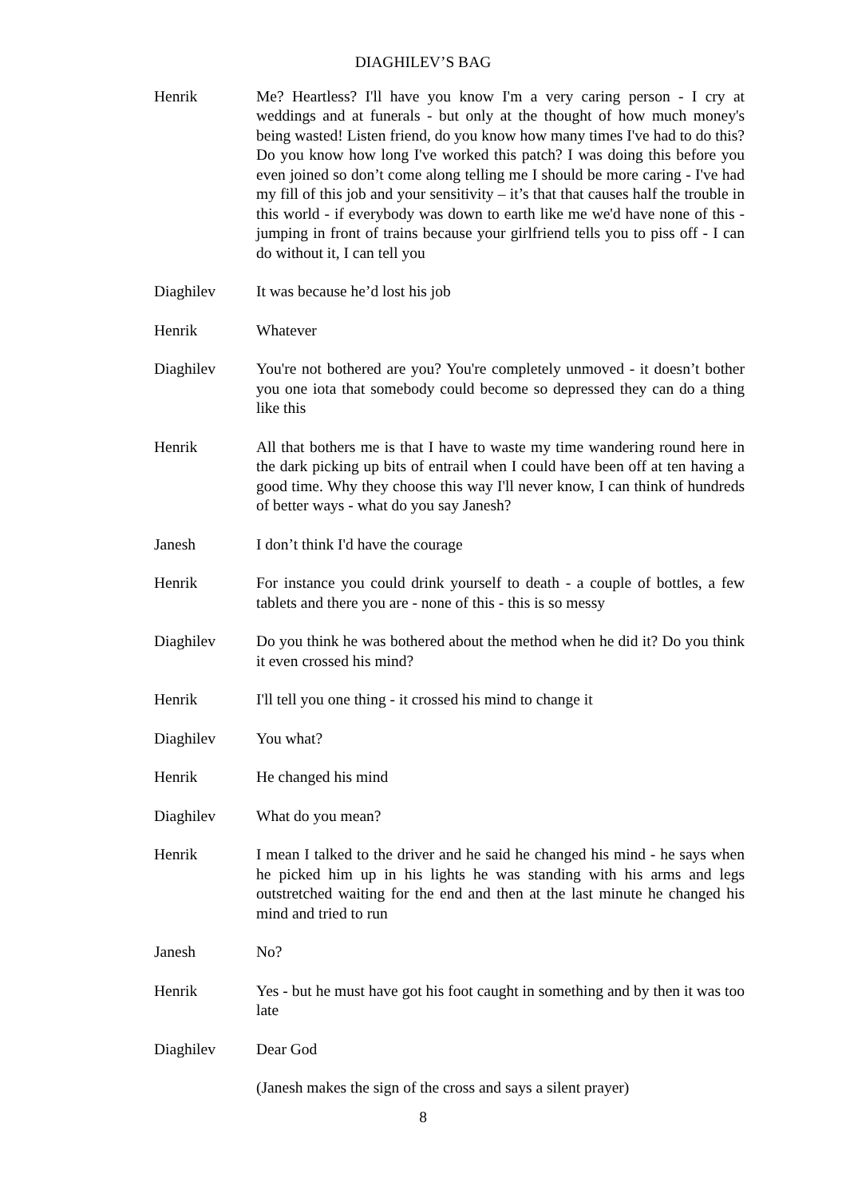DIAGHILEV’S BAG
Henrik Me? Heartless? I'll have you know I'm a very caring person - I cry at weddings and at funerals - but only at the thought of how much money's being wasted! Listen friend, do you know how many times I've had to do this? Do you know how long I've worked this patch? I was doing this before you even joined so don’t come along telling me I should be more caring - I've had my fill of this job and your sensitivity – it’s that that causes half the trouble in this world - if everybody was down to earth like me we'd have none of this - jumping in front of trains because your girlfriend tells you to piss off - I can do without it, I can tell you
Diaghilev It was because he’d lost his job
Henrik Whatever
Diaghilev You're not bothered are you? You're completely unmoved - it doesn’t bother you one iota that somebody could become so depressed they can do a thing like this
Henrik All that bothers me is that I have to waste my time wandering round here in the dark picking up bits of entrail when I could have been off at ten having a good time. Why they choose this way I'll never know, I can think of hundreds of better ways - what do you say Janesh?
Janesh I don’t think I'd have the courage
Henrik For instance you could drink yourself to death - a couple of bottles, a few tablets and there you are - none of this - this is so messy
Diaghilev Do you think he was bothered about the method when he did it? Do you think it even crossed his mind?
Henrik I'll tell you one thing - it crossed his mind to change it
Diaghilev You what?
Henrik He changed his mind
Diaghilev What do you mean?
Henrik I mean I talked to the driver and he said he changed his mind - he says when he picked him up in his lights he was standing with his arms and legs outstretched waiting for the end and then at the last minute he changed his mind and tried to run
Janesh No?
Henrik Yes - but he must have got his foot caught in something and by then it was too late
Diaghilev Dear God
(Janesh makes the sign of the cross and says a silent prayer)
8